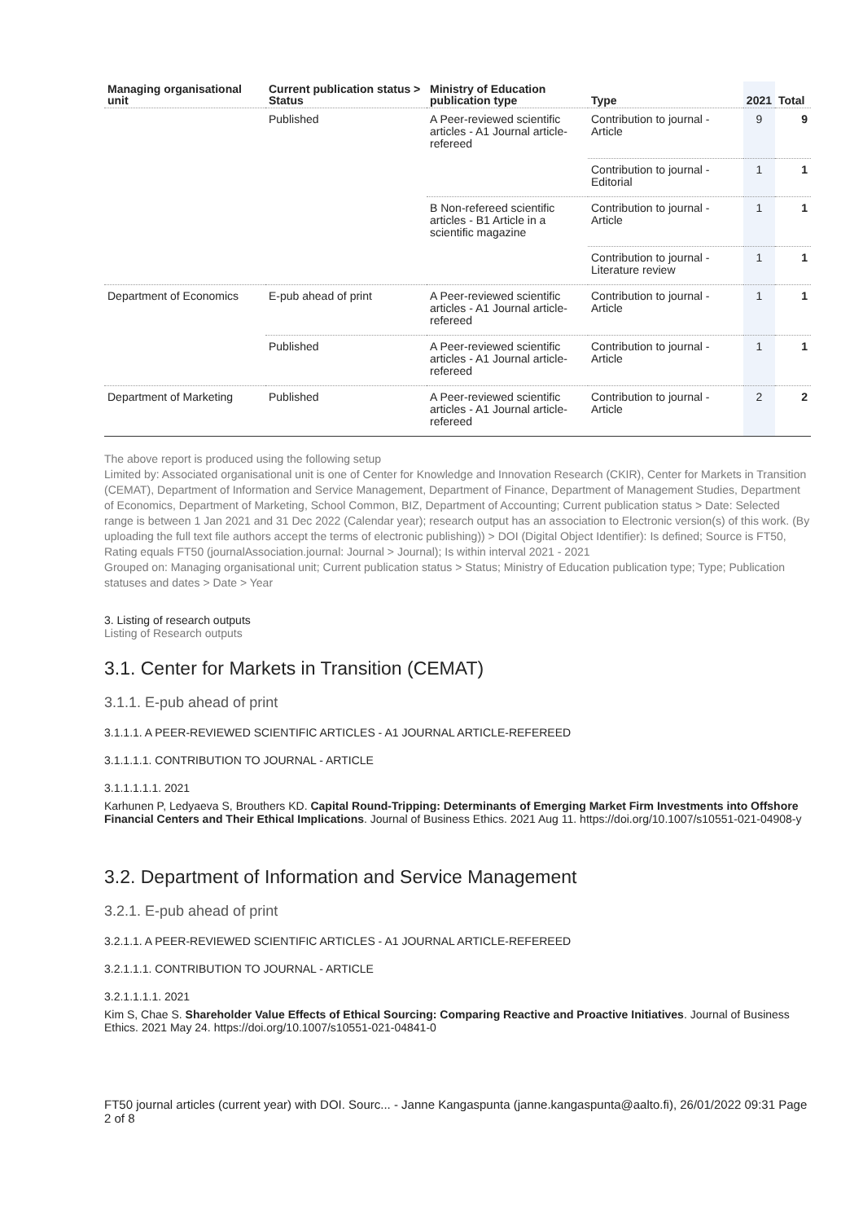| Managing organisational unit | Current publication status > Status | Ministry of Education publication type | Type | 2021 | Total |
| --- | --- | --- | --- | --- | --- |
| | Published | A Peer-reviewed scientific articles - A1 Journal article-refereed | Contribution to journal - Article | 9 | 9 |
| | | | Contribution to journal - Editorial | 1 | 1 |
| | | B Non-refereed scientific articles - B1 Article in a scientific magazine | Contribution to journal - Article | 1 | 1 |
| | | | Contribution to journal - Literature review | 1 | 1 |
| Department of Economics | E-pub ahead of print | A Peer-reviewed scientific articles - A1 Journal article-refereed | Contribution to journal - Article | 1 | 1 |
| | Published | A Peer-reviewed scientific articles - A1 Journal article-refereed | Contribution to journal - Article | 1 | 1 |
| Department of Marketing | Published | A Peer-reviewed scientific articles - A1 Journal article-refereed | Contribution to journal - Article | 2 | 2 |
The above report is produced using the following setup
Limited by: Associated organisational unit is one of Center for Knowledge and Innovation Research (CKIR), Center for Markets in Transition (CEMAT), Department of Information and Service Management, Department of Finance, Department of Management Studies, Department of Economics, Department of Marketing, School Common, BIZ, Department of Accounting; Current publication status > Date: Selected range is between 1 Jan 2021 and 31 Dec 2022 (Calendar year); research output has an association to Electronic version(s) of this work. (By uploading the full text file authors accept the terms of electronic publishing)) > DOI (Digital Object Identifier): Is defined; Source is FT50, Rating equals FT50 (journalAssociation.journal: Journal > Journal); Is within interval 2021 - 2021
Grouped on: Managing organisational unit; Current publication status > Status; Ministry of Education publication type; Type; Publication statuses and dates > Date > Year
3. Listing of research outputs
Listing of Research outputs
3.1. Center for Markets in Transition (CEMAT)
3.1.1. E-pub ahead of print
3.1.1.1. A PEER-REVIEWED SCIENTIFIC ARTICLES - A1 JOURNAL ARTICLE-REFEREED
3.1.1.1.1. CONTRIBUTION TO JOURNAL - ARTICLE
3.1.1.1.1.1. 2021
Karhunen P, Ledyaeva S, Brouthers KD. Capital Round-Tripping: Determinants of Emerging Market Firm Investments into Offshore Financial Centers and Their Ethical Implications. Journal of Business Ethics. 2021 Aug 11. https://doi.org/10.1007/s10551-021-04908-y
3.2. Department of Information and Service Management
3.2.1. E-pub ahead of print
3.2.1.1. A PEER-REVIEWED SCIENTIFIC ARTICLES - A1 JOURNAL ARTICLE-REFEREED
3.2.1.1.1. CONTRIBUTION TO JOURNAL - ARTICLE
3.2.1.1.1.1. 2021
Kim S, Chae S. Shareholder Value Effects of Ethical Sourcing: Comparing Reactive and Proactive Initiatives. Journal of Business Ethics. 2021 May 24. https://doi.org/10.1007/s10551-021-04841-0
FT50 journal articles (current year) with DOI. Sourc... - Janne Kangaspunta (janne.kangaspunta@aalto.fi), 26/01/2022 09:31 Page 2 of 8